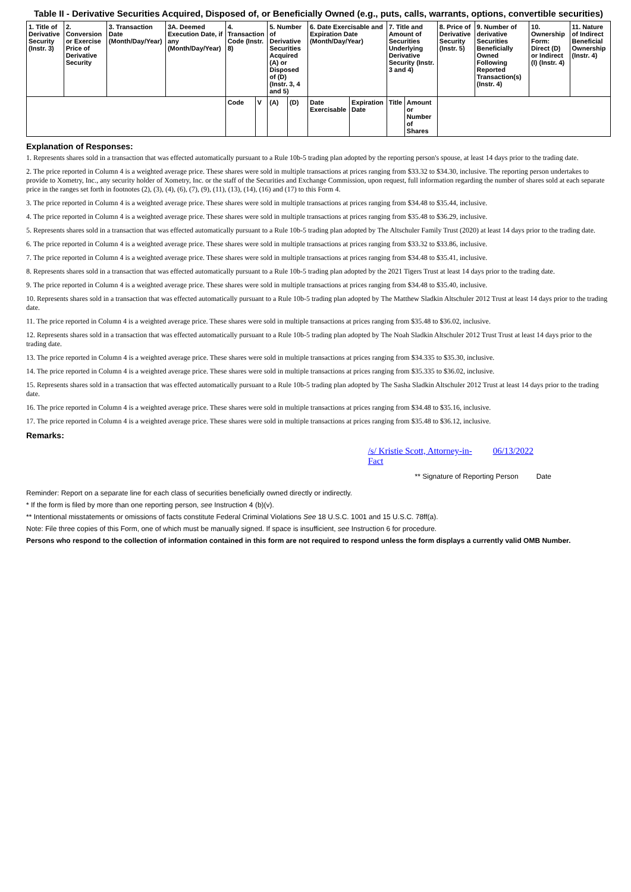Table II - Derivative Securities Acquired, Disposed of, or Beneficially Owned (e.g., puts, calls, warrants, options, convertible securities)
| 1. Title of Derivative Security (Instr. 3) | 2. Conversion or Exercise Price of Derivative Security | 3. Transaction Date (Month/Day/Year) | 3A. Deemed Execution Date, if any (Month/Day/Year) | 4. Transaction Code (Instr. 8) | | 5. Number of Derivative Securities Acquired (A) or Disposed of (D) (Instr. 3, 4 and 5) | | 6. Date Exercisable and Expiration Date (Month/Day/Year) | | 7. Title and Amount of Securities Underlying Derivative Security (Instr. 3 and 4) | | 8. Price of Derivative Security (Instr. 5) | 9. Number of derivative Securities Beneficially Owned Following Reported Transaction(s) (Instr. 4) | 10. Ownership Form: Direct (D) or Indirect (I) (Instr. 4) | 11. Nature of Indirect Beneficial Ownership (Instr. 4) |
| --- | --- | --- | --- | --- | --- | --- | --- | --- | --- | --- | --- | --- | --- | --- | --- |
| | | | | Code | V | (A) | (D) | Date Exercisable | Expiration Date | Title | Amount or Number of Shares | | | | |
Explanation of Responses:
1. Represents shares sold in a transaction that was effected automatically pursuant to a Rule 10b-5 trading plan adopted by the reporting person's spouse, at least 14 days prior to the trading date.
2. The price reported in Column 4 is a weighted average price. These shares were sold in multiple transactions at prices ranging from $33.32 to $34.30, inclusive. The reporting person undertakes to provide to Xometry, Inc., any security holder of Xometry, Inc. or the staff of the Securities and Exchange Commission, upon request, full information regarding the number of shares sold at each separate price in the ranges set forth in footnotes (2), (3), (4), (6), (7), (9), (11), (13), (14), (16) and (17) to this Form 4.
3. The price reported in Column 4 is a weighted average price. These shares were sold in multiple transactions at prices ranging from $34.48 to $35.44, inclusive.
4. The price reported in Column 4 is a weighted average price. These shares were sold in multiple transactions at prices ranging from $35.48 to $36.29, inclusive.
5. Represents shares sold in a transaction that was effected automatically pursuant to a Rule 10b-5 trading plan adopted by The Altschuler Family Trust (2020) at least 14 days prior to the trading date.
6. The price reported in Column 4 is a weighted average price. These shares were sold in multiple transactions at prices ranging from $33.32 to $33.86, inclusive.
7. The price reported in Column 4 is a weighted average price. These shares were sold in multiple transactions at prices ranging from $34.48 to $35.41, inclusive.
8. Represents shares sold in a transaction that was effected automatically pursuant to a Rule 10b-5 trading plan adopted by the 2021 Tigers Trust at least 14 days prior to the trading date.
9. The price reported in Column 4 is a weighted average price. These shares were sold in multiple transactions at prices ranging from $34.48 to $35.40, inclusive.
10. Represents shares sold in a transaction that was effected automatically pursuant to a Rule 10b-5 trading plan adopted by The Matthew Sladkin Altschuler 2012 Trust at least 14 days prior to the trading date.
11. The price reported in Column 4 is a weighted average price. These shares were sold in multiple transactions at prices ranging from $35.48 to $36.02, inclusive.
12. Represents shares sold in a transaction that was effected automatically pursuant to a Rule 10b-5 trading plan adopted by The Noah Sladkin Altschuler 2012 Trust Trust at least 14 days prior to the trading date.
13. The price reported in Column 4 is a weighted average price. These shares were sold in multiple transactions at prices ranging from $34.335 to $35.30, inclusive.
14. The price reported in Column 4 is a weighted average price. These shares were sold in multiple transactions at prices ranging from $35.335 to $36.02, inclusive.
15. Represents shares sold in a transaction that was effected automatically pursuant to a Rule 10b-5 trading plan adopted by The Sasha Sladkin Altschuler 2012 Trust at least 14 days prior to the trading date.
16. The price reported in Column 4 is a weighted average price. These shares were sold in multiple transactions at prices ranging from $34.48 to $35.16, inclusive.
17. The price reported in Column 4 is a weighted average price. These shares were sold in multiple transactions at prices ranging from $35.48 to $36.12, inclusive.
Remarks:
/s/ Kristie Scott, Attorney-in-Fact 06/13/2022
** Signature of Reporting Person Date
Reminder: Report on a separate line for each class of securities beneficially owned directly or indirectly.
* If the form is filed by more than one reporting person, see Instruction 4 (b)(v).
** Intentional misstatements or omissions of facts constitute Federal Criminal Violations See 18 U.S.C. 1001 and 15 U.S.C. 78ff(a).
Note: File three copies of this Form, one of which must be manually signed. If space is insufficient, see Instruction 6 for procedure.
Persons who respond to the collection of information contained in this form are not required to respond unless the form displays a currently valid OMB Number.